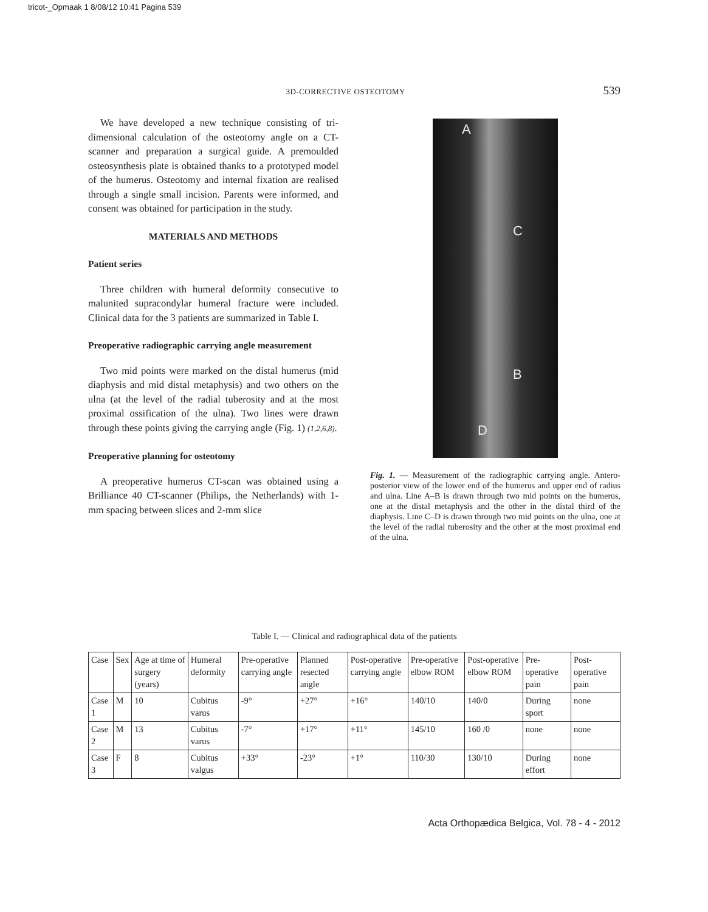tricot-_Opmaak 1 8/08/12 10:41 Pagina 539
3D-CORRECTIVE OSTEOTOMY 539
We have developed a new technique consisting of tri-dimensional calculation of the osteotomy angle on a CT-scanner and preparation a surgical guide. A premoulded osteosynthesis plate is obtained thanks to a prototyped model of the humerus. Osteotomy and internal fixation are realised through a single small incision. Parents were informed, and consent was obtained for participation in the study.
MATERIALS AND METHODS
Patient series
Three children with humeral deformity consecutive to malunited supracondylar humeral fracture were included. Clinical data for the 3 patients are summarized in Table I.
Preoperative radiographic carrying angle measurement
Two mid points were marked on the distal humerus (mid diaphysis and mid distal metaphysis) and two others on the ulna (at the level of the radial tuberosity and at the most proximal ossification of the ulna). Two lines were drawn through these points giving the carrying angle (Fig. 1) (1,2,6,8).
Preoperative planning for osteotomy
A preoperative humerus CT-scan was obtained using a Brilliance 40 CT-scanner (Philips, the Netherlands) with 1-mm spacing between slices and 2-mm slice
A
C
B
D
Fig. 1. — Measurement of the radiographic carrying angle. Antero-posterior view of the lower end of the humerus and upper end of radius and ulna. Line A–B is drawn through two mid points on the humerus, one at the distal metaphysis and the other in the distal third of the diaphysis. Line C–D is drawn through two mid points on the ulna, one at the level of the radial tuberosity and the other at the most proximal end of the ulna.
Table I. — Clinical and radiographical data of the patients
| Case | Sex | Age at time of surgery (years) | Humeral deformity | Pre-operative carrying angle | Planned resected angle | Post-operative carrying angle | Pre-operative elbow ROM | Post-operative elbow ROM | Pre-operative pain | Post-operative pain |
| --- | --- | --- | --- | --- | --- | --- | --- | --- | --- | --- |
| Case 1 | M | 10 | Cubitus varus | -9° | +27° | +16° | 140/10 | 140/0 | During sport | none |
| Case 2 | M | 13 | Cubitus varus | -7° | +17° | +11° | 145/10 | 160 /0 | none | none |
| Case 3 | F | 8 | Cubitus valgus | +33° | -23° | +1° | 110/30 | 130/10 | During effort | none |
Acta Orthopædica Belgica, Vol. 78 - 4 - 2012